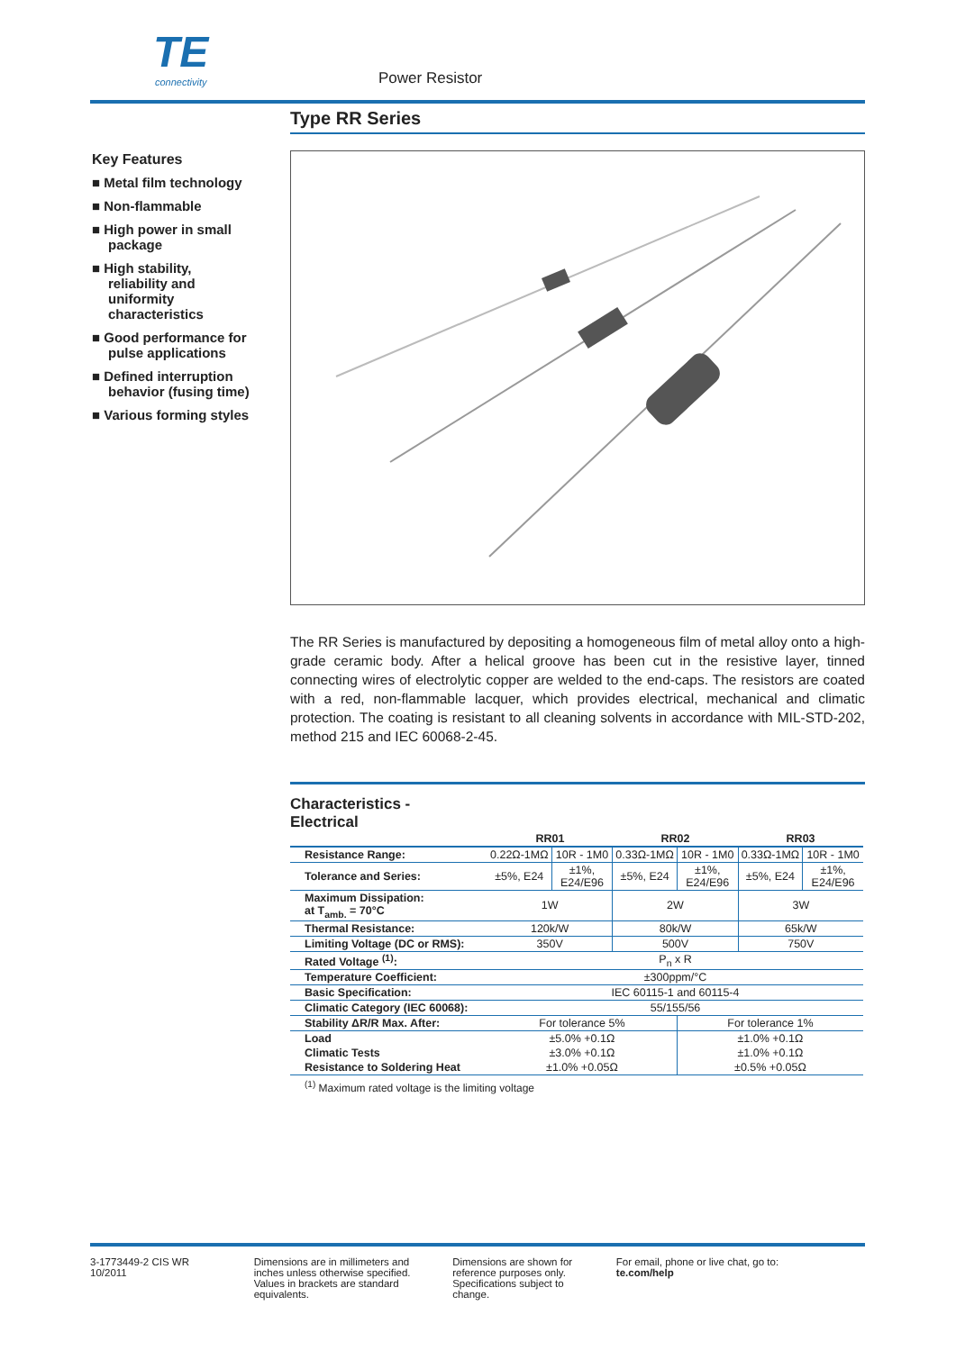TE connectivity
Power Resistor
Type RR Series
The RR Series is manufactured by depositing a homogeneous film of metal alloy onto a high-grade ceramic body. After a helical groove has been cut in the resistive layer, tinned connecting wires of electrolytic copper are welded to the end-caps. The resistors are coated with a red, non-flammable lacquer, which provides electrical, mechanical and climatic protection. The coating is resistant to all cleaning solvents in accordance with MIL-STD-202, method 215 and IEC 60068-2-45.
Characteristics -
Electrical
| | RR01 | | RR02 | | RR03 | |
| --- | --- | --- | --- | --- | --- | --- |
| Resistance Range: | 0.22Ω-1MΩ | 10R - 1M0 | 0.33Ω-1MΩ | 10R - 1M0 | 0.33Ω-1MΩ | 10R - 1M0 |
| Tolerance and Series: | ±5%, E24 | ±1%, E24/E96 | ±5%, E24 | ±1%, E24/E96 | ±5%, E24 | ±1%, E24/E96 |
| Maximum Dissipation: at T<sub>amb.</sub> = 70°C | 1W | | 2W | | 3W | |
| Thermal Resistance: | 120k/W | | 80k/W | | 65k/W | |
| Limiting Voltage (DC or RMS): | 350V | | 500V | | 750V | |
| Rated Voltage <sup>(1)</sup>: | P<sub>n</sub> x R | | | | | |
| Temperature Coefficient: | ±300ppm/°C | | | | | |
| Basic Specification: | IEC 60115-1 and 60115-4 | | | | | |
| Climatic Category (IEC 60068): | 55/155/56 | | | | | |
| Stability ΔR/R Max. After: | For tolerance 5% | | | For tolerance 1% | | |
| Load | ±5.0% +0.1Ω | | | ±1.0% +0.1Ω | | |
| Climatic Tests | ±3.0% +0.1Ω | | | ±1.0% +0.1Ω | | |
| Resistance to Soldering Heat | ±1.0% +0.05Ω | | | ±0.5% +0.05Ω | | |
<sup>(1)</sup> Maximum rated voltage is the limiting voltage
Key Features
■ Metal film technology
■ Non-flammable
■ High power in small package
■ High stability, reliability and uniformity characteristics
■ Good performance for pulse applications
■ Defined interruption behavior (fusing time)
■ Various forming styles
3-1773449-2 CIS WR 10/2011
Dimensions are in millimeters and inches unless otherwise specified. Values in brackets are standard equivalents.
Dimensions are shown for reference purposes only. Specifications subject to change.
For email, phone or live chat, go to: te.com/help